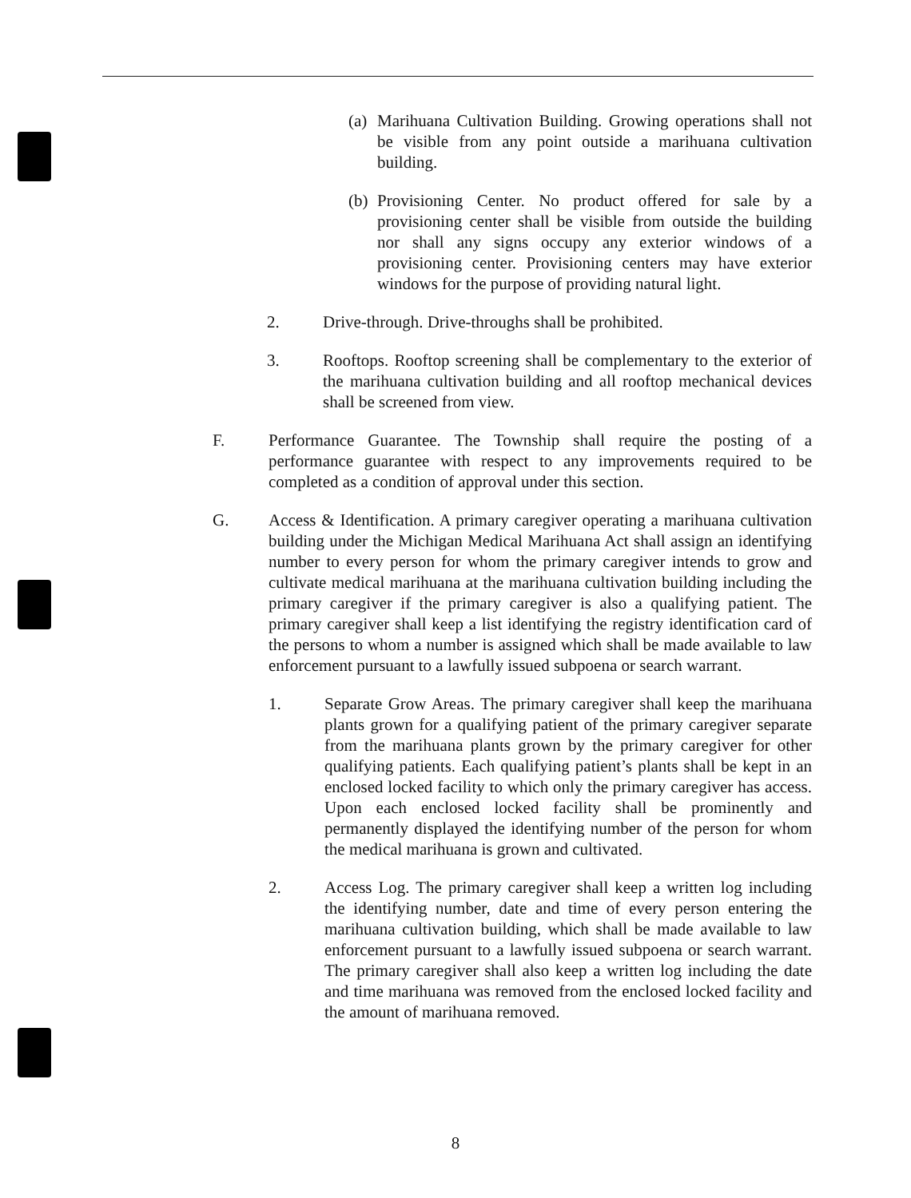(a) Marihuana Cultivation Building. Growing operations shall not be visible from any point outside a marihuana cultivation building.
(b) Provisioning Center. No product offered for sale by a provisioning center shall be visible from outside the building nor shall any signs occupy any exterior windows of a provisioning center. Provisioning centers may have exterior windows for the purpose of providing natural light.
2. Drive-through. Drive-throughs shall be prohibited.
3. Rooftops. Rooftop screening shall be complementary to the exterior of the marihuana cultivation building and all rooftop mechanical devices shall be screened from view.
F. Performance Guarantee. The Township shall require the posting of a performance guarantee with respect to any improvements required to be completed as a condition of approval under this section.
G. Access & Identification. A primary caregiver operating a marihuana cultivation building under the Michigan Medical Marihuana Act shall assign an identifying number to every person for whom the primary caregiver intends to grow and cultivate medical marihuana at the marihuana cultivation building including the primary caregiver if the primary caregiver is also a qualifying patient. The primary caregiver shall keep a list identifying the registry identification card of the persons to whom a number is assigned which shall be made available to law enforcement pursuant to a lawfully issued subpoena or search warrant.
1. Separate Grow Areas. The primary caregiver shall keep the marihuana plants grown for a qualifying patient of the primary caregiver separate from the marihuana plants grown by the primary caregiver for other qualifying patients. Each qualifying patient’s plants shall be kept in an enclosed locked facility to which only the primary caregiver has access. Upon each enclosed locked facility shall be prominently and permanently displayed the identifying number of the person for whom the medical marihuana is grown and cultivated.
2. Access Log. The primary caregiver shall keep a written log including the identifying number, date and time of every person entering the marihuana cultivation building, which shall be made available to law enforcement pursuant to a lawfully issued subpoena or search warrant. The primary caregiver shall also keep a written log including the date and time marihuana was removed from the enclosed locked facility and the amount of marihuana removed.
8